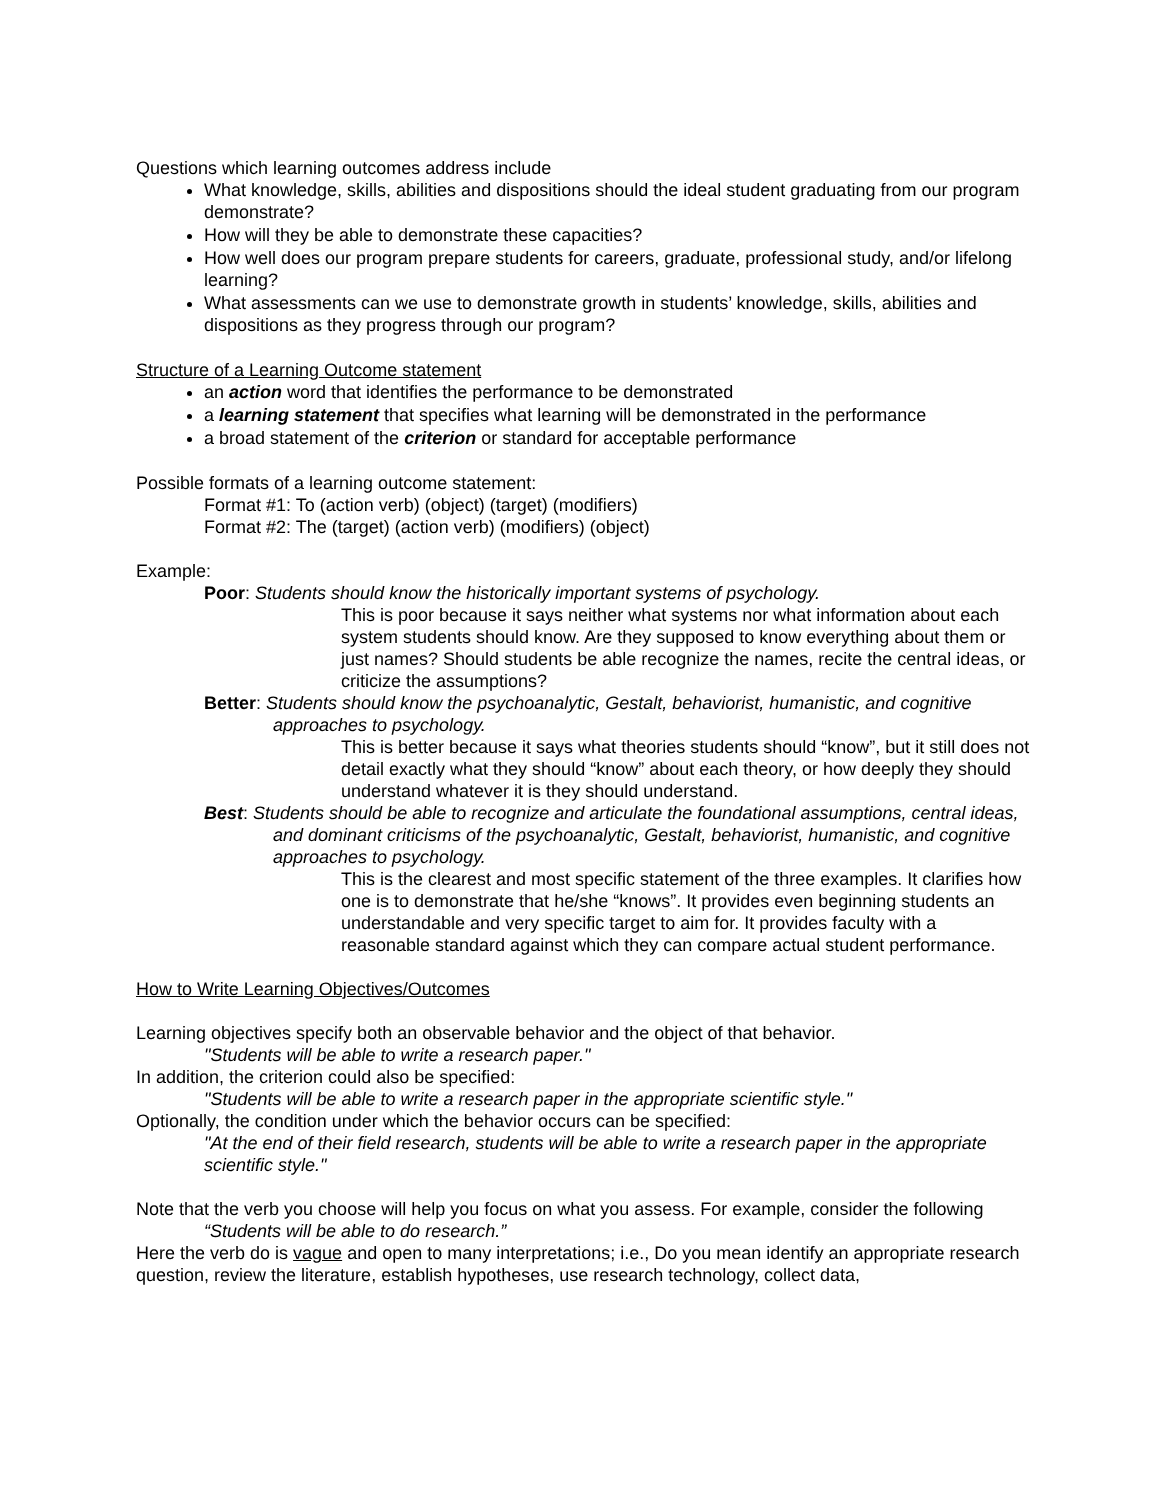Questions which learning outcomes address include
What knowledge, skills, abilities and dispositions should the ideal student graduating from our program demonstrate?
How will they be able to demonstrate these capacities?
How well does our program prepare students for careers, graduate, professional study, and/or lifelong learning?
What assessments can we use to demonstrate growth in students’ knowledge, skills, abilities and dispositions as they progress through our program?
Structure of a Learning Outcome statement
an action word that identifies the performance to be demonstrated
a learning statement that specifies what learning will be demonstrated in the performance
a broad statement of the criterion or standard for acceptable performance
Possible formats of a learning outcome statement:
Format #1: To (action verb) (object) (target) (modifiers)
Format #2: The (target) (action verb) (modifiers) (object)
Example:
Poor: Students should know the historically important systems of psychology.
This is poor because it says neither what systems nor what information about each system students should know. Are they supposed to know everything about them or just names? Should students be able recognize the names, recite the central ideas, or criticize the assumptions?
Better: Students should know the psychoanalytic, Gestalt, behaviorist, humanistic, and cognitive approaches to psychology.
This is better because it says what theories students should “know”, but it still does not detail exactly what they should “know” about each theory, or how deeply they should understand whatever it is they should understand.
Best: Students should be able to recognize and articulate the foundational assumptions, central ideas, and dominant criticisms of the psychoanalytic, Gestalt, behaviorist, humanistic, and cognitive approaches to psychology.
This is the clearest and most specific statement of the three examples. It clarifies how one is to demonstrate that he/she “knows”. It provides even beginning students an understandable and very specific target to aim for. It provides faculty with a reasonable standard against which they can compare actual student performance.
How to Write Learning Objectives/Outcomes
Learning objectives specify both an observable behavior and the object of that behavior.
"Students will be able to write a research paper."
In addition, the criterion could also be specified:
"Students will be able to write a research paper in the appropriate scientific style."
Optionally, the condition under which the behavior occurs can be specified:
"At the end of their field research, students will be able to write a research paper in the appropriate scientific style."
Note that the verb you choose will help you focus on what you assess. For example, consider the following
“Students will be able to do research.”
Here the verb do is vague and open to many interpretations; i.e., Do you mean identify an appropriate research question, review the literature, establish hypotheses, use research technology, collect data,